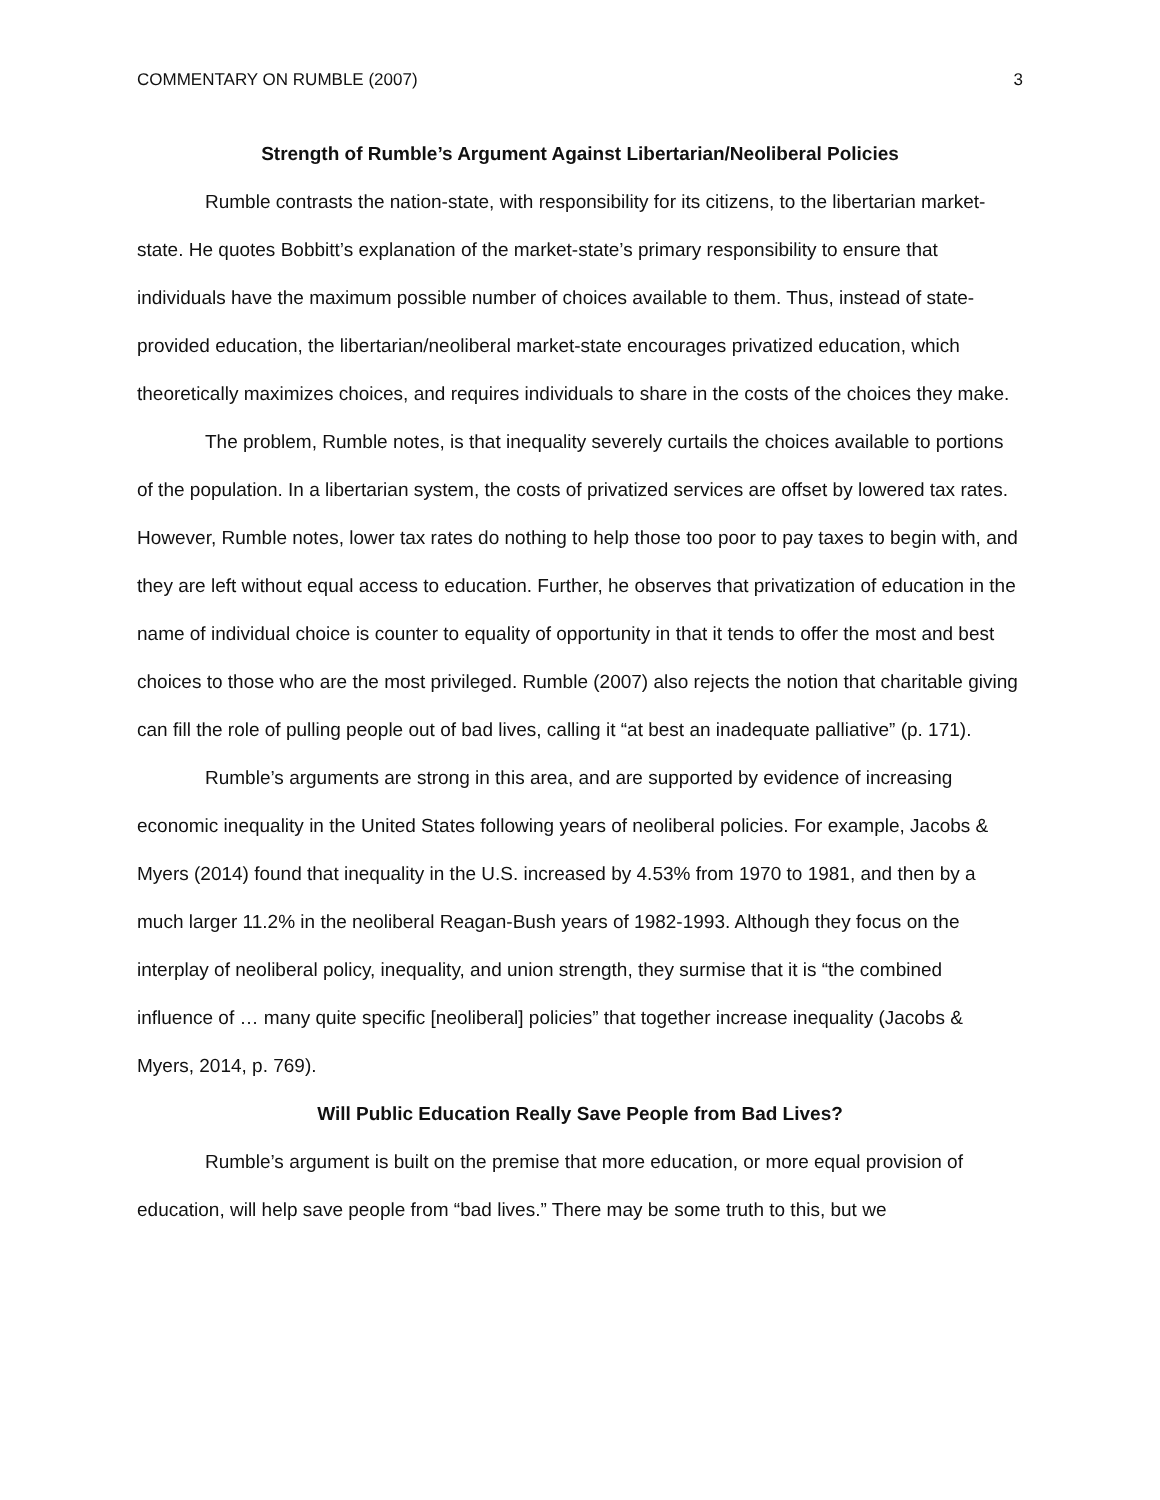COMMENTARY ON RUMBLE (2007) 3
Strength of Rumble’s Argument Against Libertarian/Neoliberal Policies
Rumble contrasts the nation-state, with responsibility for its citizens, to the libertarian market-state. He quotes Bobbitt’s explanation of the market-state’s primary responsibility to ensure that individuals have the maximum possible number of choices available to them. Thus, instead of state-provided education, the libertarian/neoliberal market-state encourages privatized education, which theoretically maximizes choices, and requires individuals to share in the costs of the choices they make.
The problem, Rumble notes, is that inequality severely curtails the choices available to portions of the population. In a libertarian system, the costs of privatized services are offset by lowered tax rates. However, Rumble notes, lower tax rates do nothing to help those too poor to pay taxes to begin with, and they are left without equal access to education. Further, he observes that privatization of education in the name of individual choice is counter to equality of opportunity in that it tends to offer the most and best choices to those who are the most privileged. Rumble (2007) also rejects the notion that charitable giving can fill the role of pulling people out of bad lives, calling it “at best an inadequate palliative” (p. 171).
Rumble’s arguments are strong in this area, and are supported by evidence of increasing economic inequality in the United States following years of neoliberal policies. For example, Jacobs & Myers (2014) found that inequality in the U.S. increased by 4.53% from 1970 to 1981, and then by a much larger 11.2% in the neoliberal Reagan-Bush years of 1982-1993. Although they focus on the interplay of neoliberal policy, inequality, and union strength, they surmise that it is “the combined influence of … many quite specific [neoliberal] policies” that together increase inequality (Jacobs & Myers, 2014, p. 769).
Will Public Education Really Save People from Bad Lives?
Rumble’s argument is built on the premise that more education, or more equal provision of education, will help save people from “bad lives.” There may be some truth to this, but we